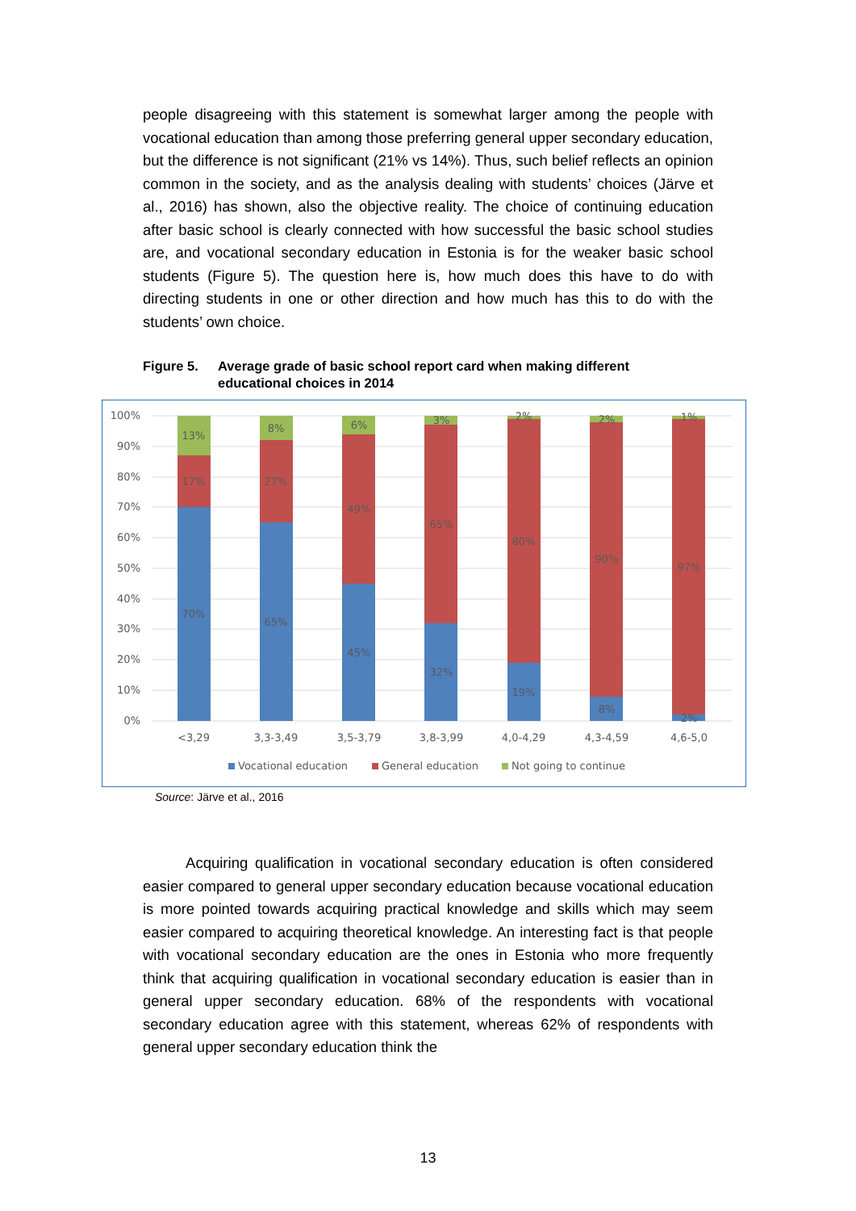people disagreeing with this statement is somewhat larger among the people with vocational education than among those preferring general upper secondary education, but the difference is not significant (21% vs 14%). Thus, such belief reflects an opinion common in the society, and as the analysis dealing with students’ choices (Järve et al., 2016) has shown, also the objective reality. The choice of continuing education after basic school is clearly connected with how successful the basic school studies are, and vocational secondary education in Estonia is for the weaker basic school students (Figure 5). The question here is, how much does this have to do with directing students in one or other direction and how much has this to do with the students’ own choice.
Figure 5. Average grade of basic school report card when making different
educational choices in 2014
100%
90%
80%
70%
60%
50%
40%
30%
20%
10%
0%
13%
17%
70%
8%
27%
65%
6%
49%
45%
3%
65%
32%
2%
80%
19%
2%
90%
8%
1%
97%
2%
<3,29
3,3-3,49
3,5-3,79
3,8-3,99
4,0-4,29
4,3-4,59
4,6-5,0
Vocational education
General education
Not going to continue
Source: Järve et al., 2016
Acquiring qualification in vocational secondary education is often considered easier compared to general upper secondary education because vocational education is more pointed towards acquiring practical knowledge and skills which may seem easier compared to acquiring theoretical knowledge. An interesting fact is that people with vocational secondary education are the ones in Estonia who more frequently think that acquiring qualification in vocational secondary education is easier than in general upper secondary education. 68% of the respondents with vocational secondary education agree with this statement, whereas 62% of respondents with general upper secondary education think the
13